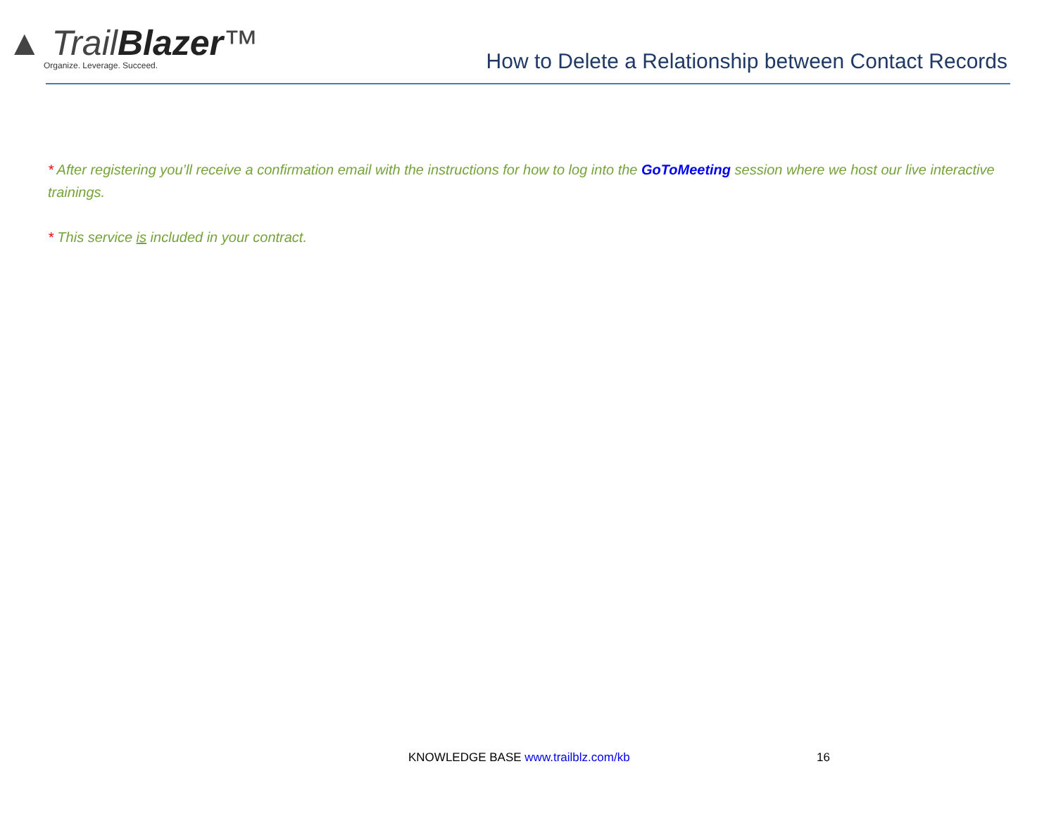▲ TrailBlazer™
Organize. Leverage. Succeed.
How to Delete a Relationship between Contact Records
* After registering you’ll receive a confirmation email with the instructions for how to log into the GoToMeeting session where we host our live interactive trainings.
* This service is included in your contract.
KNOWLEDGE BASE www.trailblz.com/kb
16